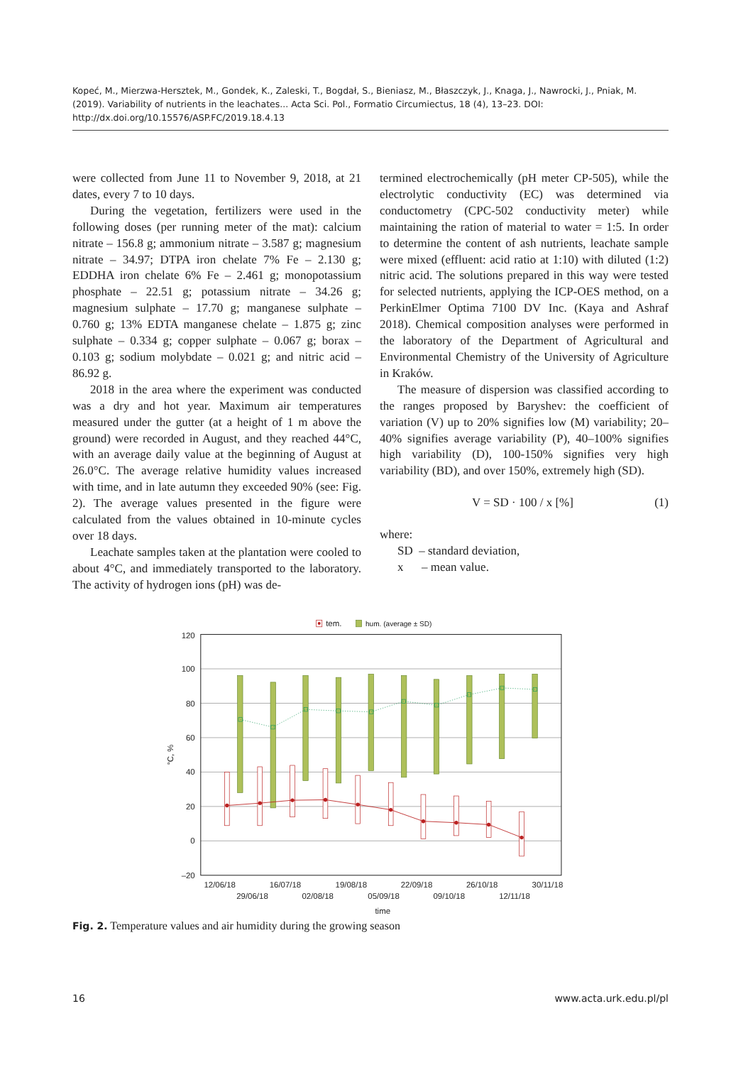Kopeć, M., Mierzwa-Hersztek, M., Gondek, K., Zaleski, T., Bogdał, S., Bieniasz, M., Błaszczyk, J., Knaga, J., Nawrocki, J., Pniak, M. (2019). Variability of nutrients in the leachates... Acta Sci. Pol., Formatio Circumiectus, 18 (4), 13–23. DOI: http://dx.doi.org/10.15576/ASP.FC/2019.18.4.13
were collected from June 11 to November 9, 2018, at 21 dates, every 7 to 10 days.
During the vegetation, fertilizers were used in the following doses (per running meter of the mat): calcium nitrate – 156.8 g; ammonium nitrate – 3.587 g; magnesium nitrate – 34.97; DTPA iron chelate 7% Fe – 2.130 g; EDDHA iron chelate 6% Fe – 2.461 g; monopotassium phosphate – 22.51 g; potassium nitrate – 34.26 g; magnesium sulphate – 17.70 g; manganese sulphate – 0.760 g; 13% EDTA manganese chelate – 1.875 g; zinc sulphate – 0.334 g; copper sulphate – 0.067 g; borax – 0.103 g; sodium molybdate – 0.021 g; and nitric acid – 86.92 g.
2018 in the area where the experiment was conducted was a dry and hot year. Maximum air temperatures measured under the gutter (at a height of 1 m above the ground) were recorded in August, and they reached 44°C, with an average daily value at the beginning of August at 26.0°C. The average relative humidity values increased with time, and in late autumn they exceeded 90% (see: Fig. 2). The average values presented in the figure were calculated from the values obtained in 10-minute cycles over 18 days.
Leachate samples taken at the plantation were cooled to about 4°C, and immediately transported to the laboratory. The activity of hydrogen ions (pH) was de-
termined electrochemically (pH meter CP-505), while the electrolytic conductivity (EC) was determined via conductometry (CPC-502 conductivity meter) while maintaining the ration of material to water = 1:5. In order to determine the content of ash nutrients, leachate sample were mixed (effluent: acid ratio at 1:10) with diluted (1:2) nitric acid. The solutions prepared in this way were tested for selected nutrients, applying the ICP-OES method, on a PerkinElmer Optima 7100 DV Inc. (Kaya and Ashraf 2018). Chemical composition analyses were performed in the laboratory of the Department of Agricultural and Environmental Chemistry of the University of Agriculture in Kraków.
The measure of dispersion was classified according to the ranges proposed by Baryshev: the coefficient of variation (V) up to 20% signifies low (M) variability; 20–40% signifies average variability (P), 40–100% signifies high variability (D), 100-150% signifies very high variability (BD), and over 150%, extremely high (SD).
V = SD · 100 / x [%] (1)
where:
SD – standard deviation,
x – mean value.
tem.
hum. (average ± SD)
120
100
80
60
40
20
0
–20
°C, %
12/06/18
16/07/18
19/08/18
22/09/18
26/10/18
30/11/18
29/06/18
02/08/18
05/09/18
09/10/18
12/11/18
time
Fig. 2. Temperature values and air humidity during the growing season
16 www.acta.urk.edu.pl/pl